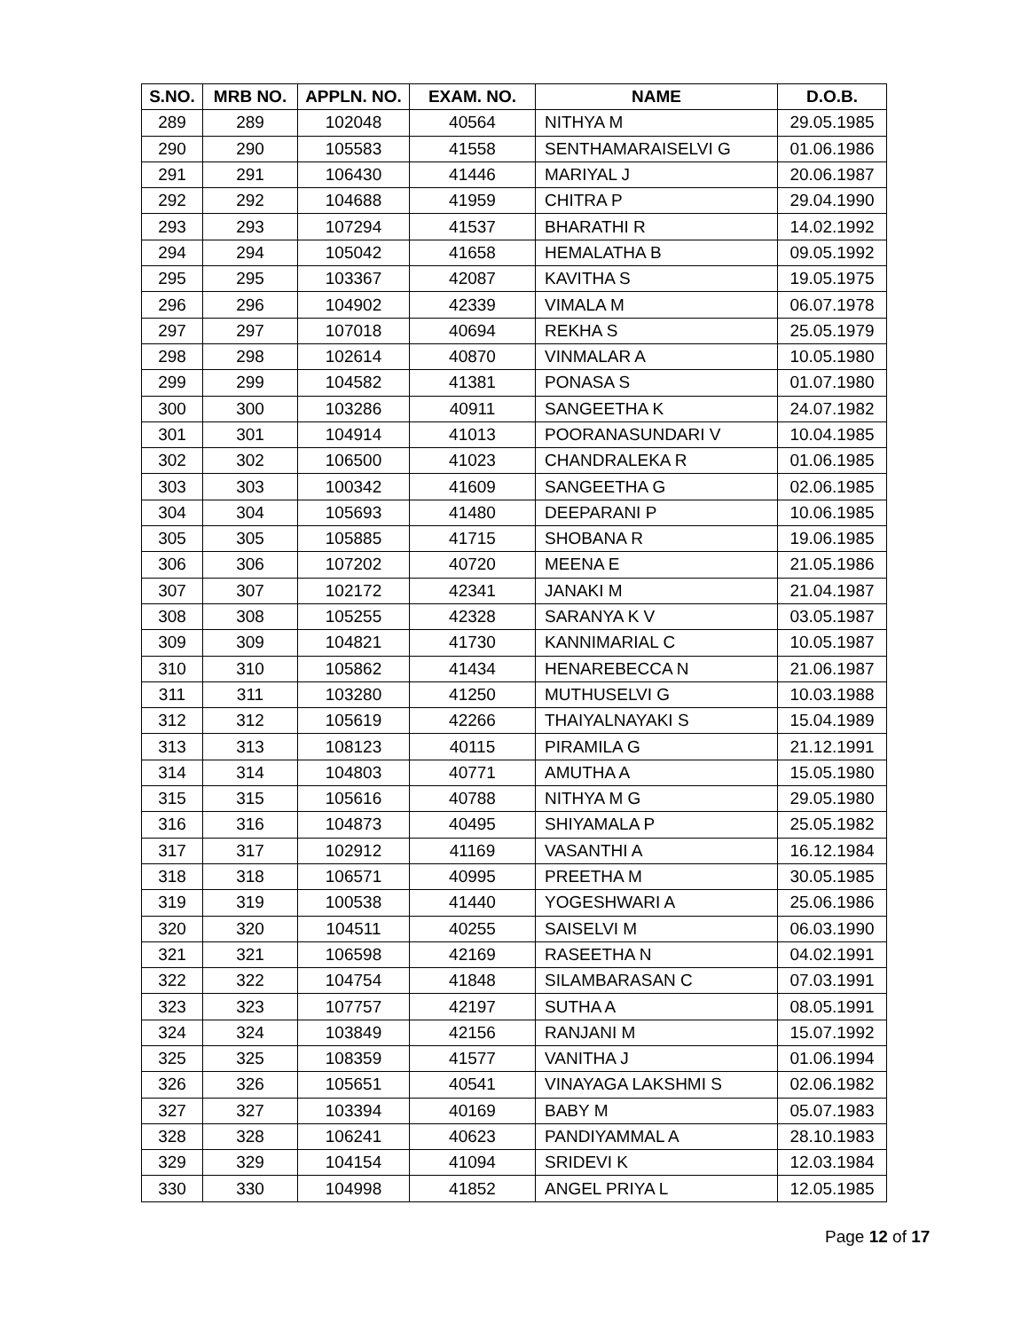| S.NO. | MRB NO. | APPLN. NO. | EXAM. NO. | NAME | D.O.B. |
| --- | --- | --- | --- | --- | --- |
| 289 | 289 | 102048 | 40564 | NITHYA M | 29.05.1985 |
| 290 | 290 | 105583 | 41558 | SENTHAMARAISELVI G | 01.06.1986 |
| 291 | 291 | 106430 | 41446 | MARIYAL J | 20.06.1987 |
| 292 | 292 | 104688 | 41959 | CHITRA P | 29.04.1990 |
| 293 | 293 | 107294 | 41537 | BHARATHI R | 14.02.1992 |
| 294 | 294 | 105042 | 41658 | HEMALATHA B | 09.05.1992 |
| 295 | 295 | 103367 | 42087 | KAVITHA S | 19.05.1975 |
| 296 | 296 | 104902 | 42339 | VIMALA M | 06.07.1978 |
| 297 | 297 | 107018 | 40694 | REKHA S | 25.05.1979 |
| 298 | 298 | 102614 | 40870 | VINMALAR A | 10.05.1980 |
| 299 | 299 | 104582 | 41381 | PONASA S | 01.07.1980 |
| 300 | 300 | 103286 | 40911 | SANGEETHA K | 24.07.1982 |
| 301 | 301 | 104914 | 41013 | POORANASUNDARI V | 10.04.1985 |
| 302 | 302 | 106500 | 41023 | CHANDRALEKA R | 01.06.1985 |
| 303 | 303 | 100342 | 41609 | SANGEETHA G | 02.06.1985 |
| 304 | 304 | 105693 | 41480 | DEEPARANI P | 10.06.1985 |
| 305 | 305 | 105885 | 41715 | SHOBANA R | 19.06.1985 |
| 306 | 306 | 107202 | 40720 | MEENA E | 21.05.1986 |
| 307 | 307 | 102172 | 42341 | JANAKI M | 21.04.1987 |
| 308 | 308 | 105255 | 42328 | SARANYA K V | 03.05.1987 |
| 309 | 309 | 104821 | 41730 | KANNIMARIAL C | 10.05.1987 |
| 310 | 310 | 105862 | 41434 | HENAREBECCA N | 21.06.1987 |
| 311 | 311 | 103280 | 41250 | MUTHUSELVI G | 10.03.1988 |
| 312 | 312 | 105619 | 42266 | THAIYALNAYAKI S | 15.04.1989 |
| 313 | 313 | 108123 | 40115 | PIRAMILA G | 21.12.1991 |
| 314 | 314 | 104803 | 40771 | AMUTHA A | 15.05.1980 |
| 315 | 315 | 105616 | 40788 | NITHYA M G | 29.05.1980 |
| 316 | 316 | 104873 | 40495 | SHIYAMALA P | 25.05.1982 |
| 317 | 317 | 102912 | 41169 | VASANTHI A | 16.12.1984 |
| 318 | 318 | 106571 | 40995 | PREETHA M | 30.05.1985 |
| 319 | 319 | 100538 | 41440 | YOGESHWARI A | 25.06.1986 |
| 320 | 320 | 104511 | 40255 | SAISELVI M | 06.03.1990 |
| 321 | 321 | 106598 | 42169 | RASEETHA N | 04.02.1991 |
| 322 | 322 | 104754 | 41848 | SILAMBARASAN C | 07.03.1991 |
| 323 | 323 | 107757 | 42197 | SUTHA A | 08.05.1991 |
| 324 | 324 | 103849 | 42156 | RANJANI M | 15.07.1992 |
| 325 | 325 | 108359 | 41577 | VANITHA J | 01.06.1994 |
| 326 | 326 | 105651 | 40541 | VINAYAGA LAKSHMI S | 02.06.1982 |
| 327 | 327 | 103394 | 40169 | BABY M | 05.07.1983 |
| 328 | 328 | 106241 | 40623 | PANDIYAMMAL A | 28.10.1983 |
| 329 | 329 | 104154 | 41094 | SRIDEVI K | 12.03.1984 |
| 330 | 330 | 104998 | 41852 | ANGEL PRIYA L | 12.05.1985 |
Page 12 of 17